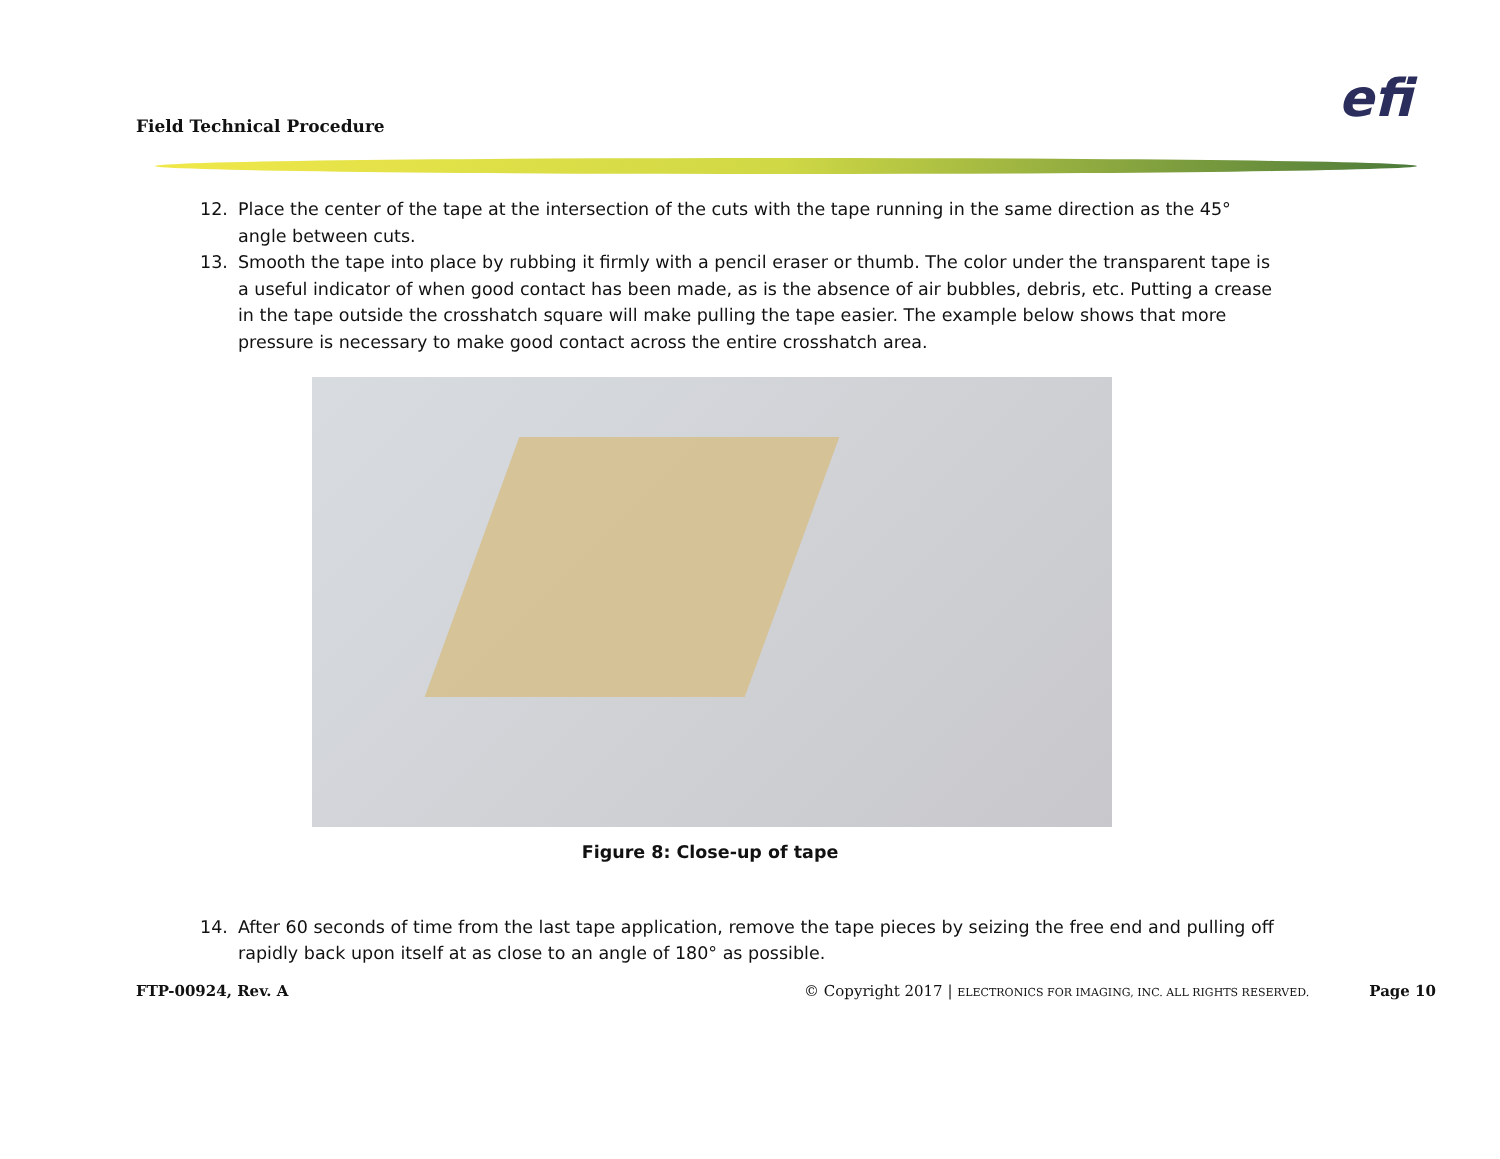Field Technical Procedure efi
12. Place the center of the tape at the intersection of the cuts with the tape running in the same direction as the 45° angle between cuts.
13. Smooth the tape into place by rubbing it firmly with a pencil eraser or thumb. The color under the transparent tape is a useful indicator of when good contact has been made, as is the absence of air bubbles, debris, etc. Putting a crease in the tape outside the crosshatch square will make pulling the tape easier. The example below shows that more pressure is necessary to make good contact across the entire crosshatch area.
Figure 8: Close-up of tape
14. After 60 seconds of time from the last tape application, remove the tape pieces by seizing the free end and pulling off rapidly back upon itself at as close to an angle of 180° as possible.
FTP-00924, Rev. A © Copyright 2017 | ELECTRONICS FOR IMAGING, INC. ALL RIGHTS RESERVED. Page 10